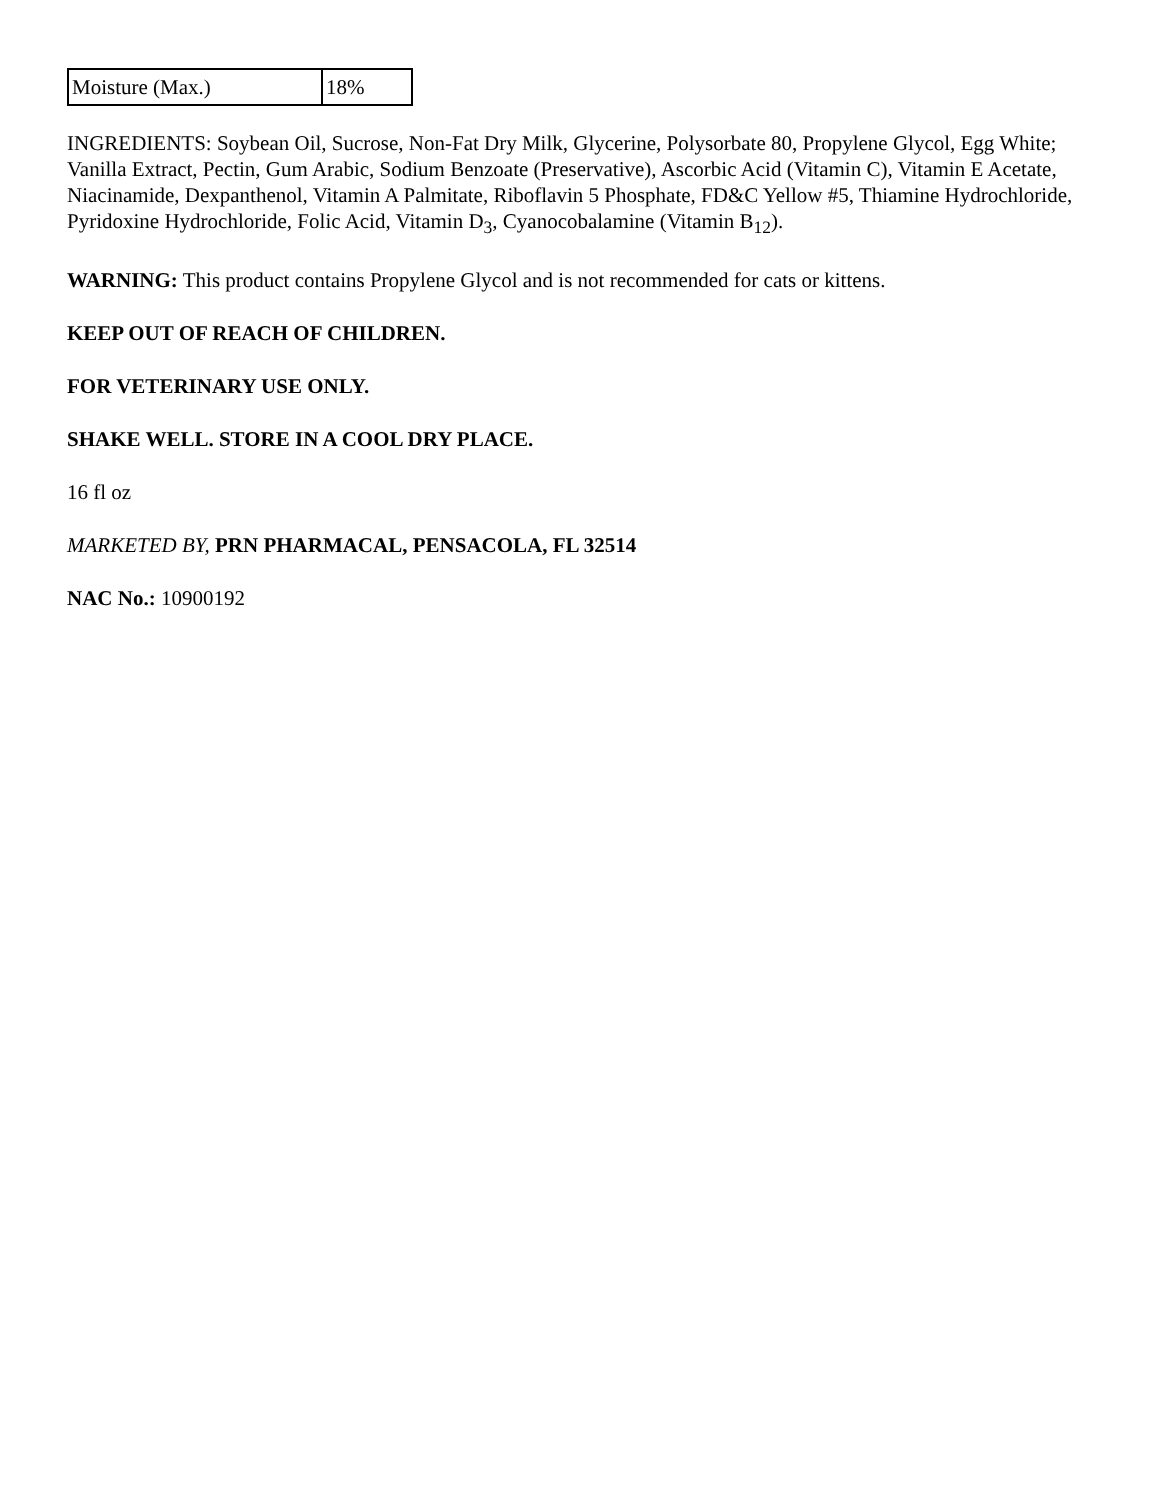| Moisture (Max.) | 18% |
INGREDIENTS: Soybean Oil, Sucrose, Non-Fat Dry Milk, Glycerine, Polysorbate 80, Propylene Glycol, Egg White; Vanilla Extract, Pectin, Gum Arabic, Sodium Benzoate (Preservative), Ascorbic Acid (Vitamin C), Vitamin E Acetate, Niacinamide, Dexpanthenol, Vitamin A Palmitate, Riboflavin 5 Phosphate, FD&C Yellow #5, Thiamine Hydrochloride, Pyridoxine Hydrochloride, Folic Acid, Vitamin D<sub>3</sub>, Cyanocobalamine (Vitamin B<sub>12</sub>).
WARNING: This product contains Propylene Glycol and is not recommended for cats or kittens.
KEEP OUT OF REACH OF CHILDREN.
FOR VETERINARY USE ONLY.
SHAKE WELL. STORE IN A COOL DRY PLACE.
16 fl oz
MARKETED BY, PRN PHARMACAL, PENSACOLA, FL 32514
NAC No.: 10900192